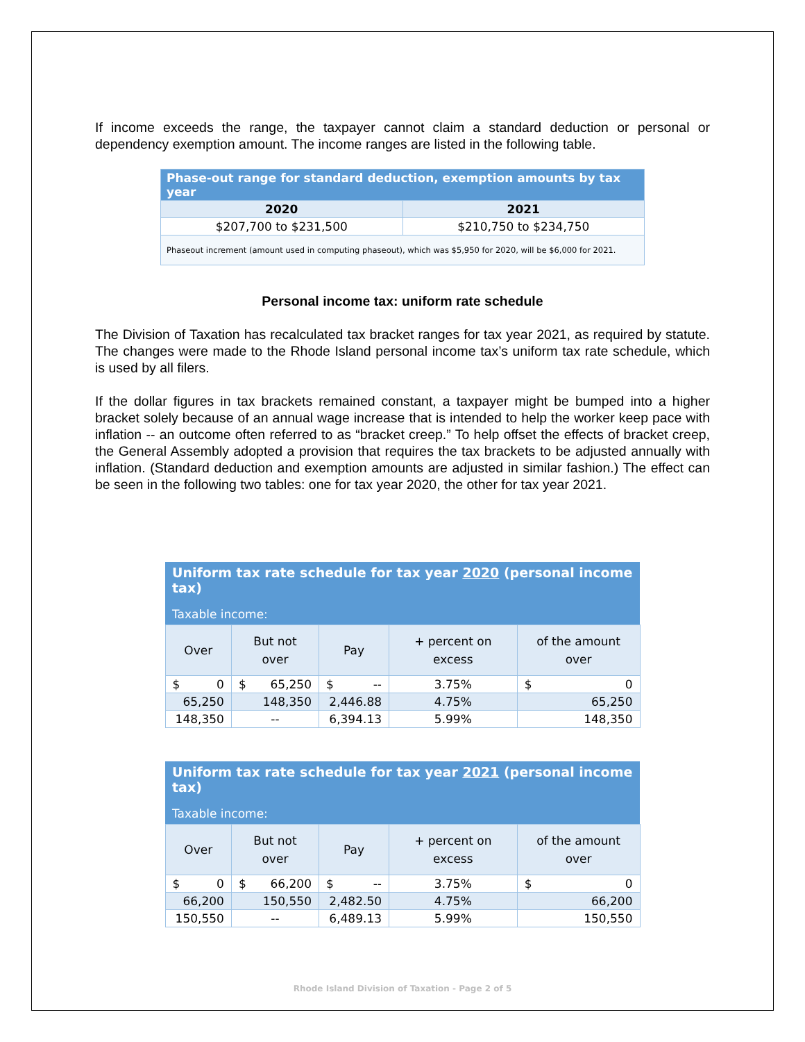If income exceeds the range, the taxpayer cannot claim a standard deduction or personal or dependency exemption amount. The income ranges are listed in the following table.
| Phase-out range for standard deduction, exemption amounts by tax year | |
| --- | --- |
| 2020 | 2021 |
| $207,700 to $231,500 | $210,750 to $234,750 |
| Phaseout increment (amount used in computing phaseout), which was $5,950 for 2020, will be $6,000 for 2021. | |
Personal income tax: uniform rate schedule
The Division of Taxation has recalculated tax bracket ranges for tax year 2021, as required by statute. The changes were made to the Rhode Island personal income tax’s uniform tax rate schedule, which is used by all filers.
If the dollar figures in tax brackets remained constant, a taxpayer might be bumped into a higher bracket solely because of an annual wage increase that is intended to help the worker keep pace with inflation -- an outcome often referred to as “bracket creep.” To help offset the effects of bracket creep, the General Assembly adopted a provision that requires the tax brackets to be adjusted annually with inflation. (Standard deduction and exemption amounts are adjusted in similar fashion.) The effect can be seen in the following two tables: one for tax year 2020, the other for tax year 2021.
| Uniform tax rate schedule for tax year 2020 (personal income tax) | | | | |
| Taxable income: | | | | |
| Over | But not over | Pay | + percent on excess | of the amount over |
| $ 0 | $ 65,250 | $ -- | 3.75% | $ 0 |
| 65,250 | 148,350 | 2,446.88 | 4.75% | 65,250 |
| 148,350 | -- | 6,394.13 | 5.99% | 148,350 |
| Uniform tax rate schedule for tax year 2021 (personal income tax) | | | | |
| Taxable income: | | | | |
| Over | But not over | Pay | + percent on excess | of the amount over |
| $ 0 | $ 66,200 | $ -- | 3.75% | $ 0 |
| 66,200 | 150,550 | 2,482.50 | 4.75% | 66,200 |
| 150,550 | -- | 6,489.13 | 5.99% | 150,550 |
Rhode Island Division of Taxation - Page 2 of 5